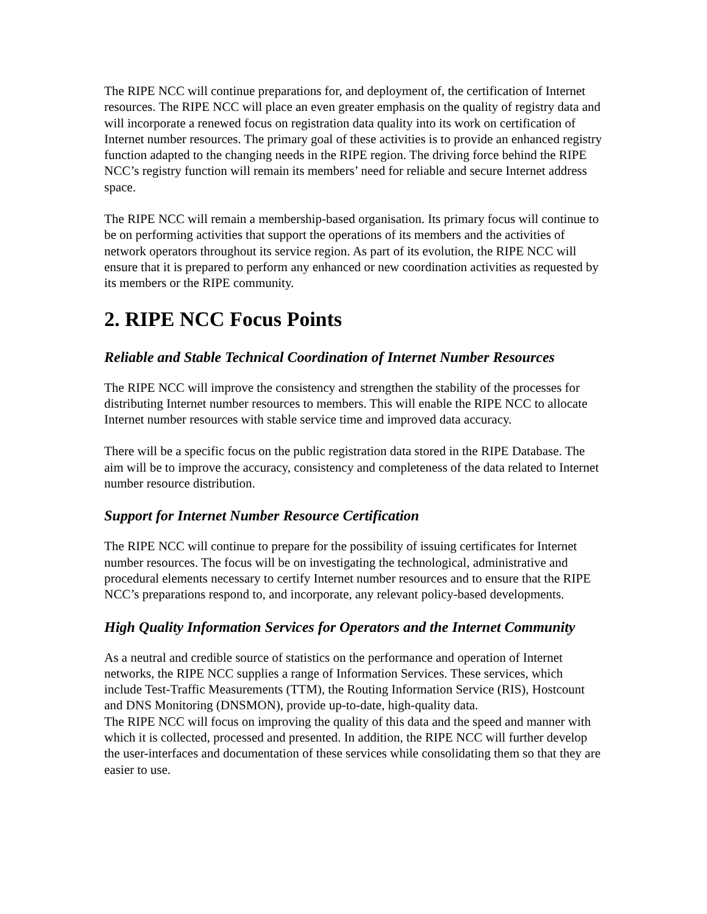The RIPE NCC will continue preparations for, and deployment of, the certification of Internet resources. The RIPE NCC will place an even greater emphasis on the quality of registry data and will incorporate a renewed focus on registration data quality into its work on certification of Internet number resources. The primary goal of these activities is to provide an enhanced registry function adapted to the changing needs in the RIPE region. The driving force behind the RIPE NCC’s registry function will remain its members’ need for reliable and secure Internet address space.
The RIPE NCC will remain a membership-based organisation. Its primary focus will continue to be on performing activities that support the operations of its members and the activities of network operators throughout its service region. As part of its evolution, the RIPE NCC will ensure that it is prepared to perform any enhanced or new coordination activities as requested by its members or the RIPE community.
2. RIPE NCC Focus Points
Reliable and Stable Technical Coordination of Internet Number Resources
The RIPE NCC will improve the consistency and strengthen the stability of the processes for distributing Internet number resources to members. This will enable the RIPE NCC to allocate Internet number resources with stable service time and improved data accuracy.
There will be a specific focus on the public registration data stored in the RIPE Database. The aim will be to improve the accuracy, consistency and completeness of the data related to Internet number resource distribution.
Support for Internet Number Resource Certification
The RIPE NCC will continue to prepare for the possibility of issuing certificates for Internet number resources. The focus will be on investigating the technological, administrative and procedural elements necessary to certify Internet number resources and to ensure that the RIPE NCC’s preparations respond to, and incorporate, any relevant policy-based developments.
High Quality Information Services for Operators and the Internet Community
As a neutral and credible source of statistics on the performance and operation of Internet networks, the RIPE NCC supplies a range of Information Services. These services, which include Test-Traffic Measurements (TTM), the Routing Information Service (RIS), Hostcount and DNS Monitoring (DNSMON), provide up-to-date, high-quality data.
The RIPE NCC will focus on improving the quality of this data and the speed and manner with which it is collected, processed and presented. In addition, the RIPE NCC will further develop the user-interfaces and documentation of these services while consolidating them so that they are easier to use.